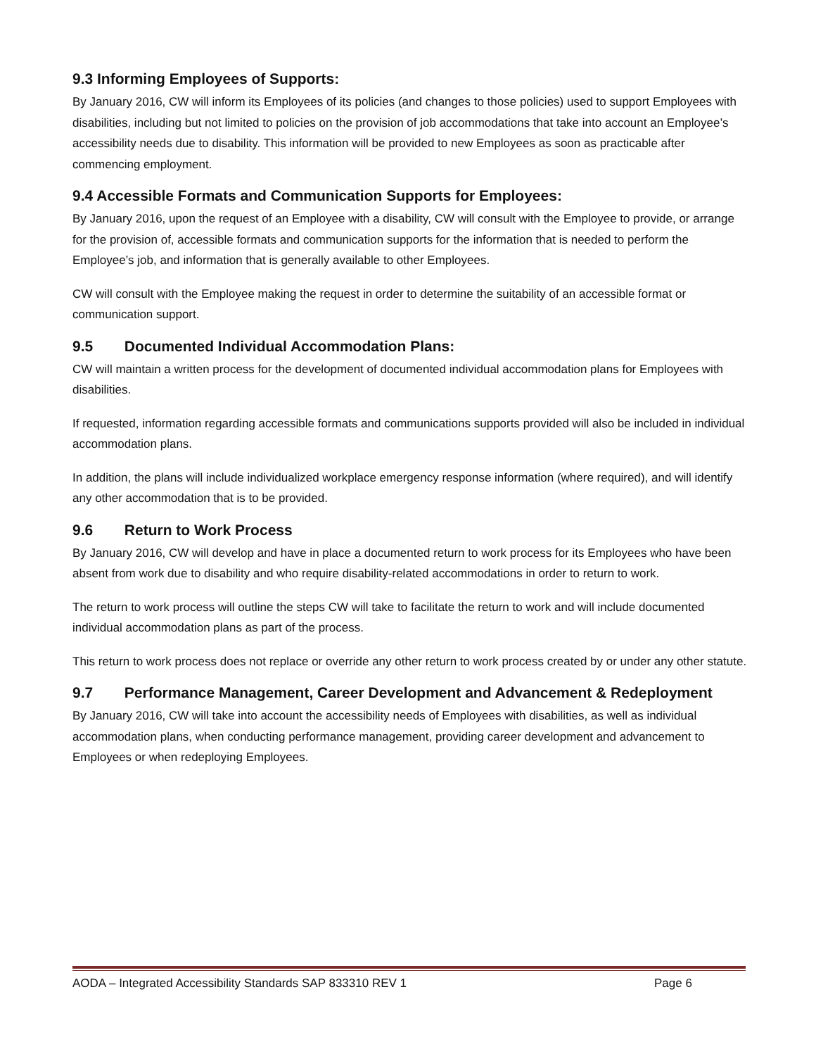9.3 Informing Employees of Supports:
By January 2016, CW will inform its Employees of its policies (and changes to those policies) used to support Employees with disabilities, including but not limited to policies on the provision of job accommodations that take into account an Employee’s accessibility needs due to disability. This information will be provided to new Employees as soon as practicable after commencing employment.
9.4 Accessible Formats and Communication Supports for Employees:
By January 2016, upon the request of an Employee with a disability, CW will consult with the Employee to provide, or arrange for the provision of, accessible formats and communication supports for the information that is needed to perform the Employee’s job, and information that is generally available to other Employees.
CW will consult with the Employee making the request in order to determine the suitability of an accessible format or communication support.
9.5 Documented Individual Accommodation Plans:
CW will maintain a written process for the development of documented individual accommodation plans for Employees with disabilities.
If requested, information regarding accessible formats and communications supports provided will also be included in individual accommodation plans.
In addition, the plans will include individualized workplace emergency response information (where required), and will identify any other accommodation that is to be provided.
9.6 Return to Work Process
By January 2016, CW will develop and have in place a documented return to work process for its Employees who have been absent from work due to disability and who require disability-related accommodations in order to return to work.
The return to work process will outline the steps CW will take to facilitate the return to work and will include documented individual accommodation plans as part of the process.
This return to work process does not replace or override any other return to work process created by or under any other statute.
9.7 Performance Management, Career Development and Advancement & Redeployment
By January 2016, CW will take into account the accessibility needs of Employees with disabilities, as well as individual accommodation plans, when conducting performance management, providing career development and advancement to Employees or when redeploying Employees.
AODA – Integrated Accessibility Standards SAP 833310 REV 1 Page 6